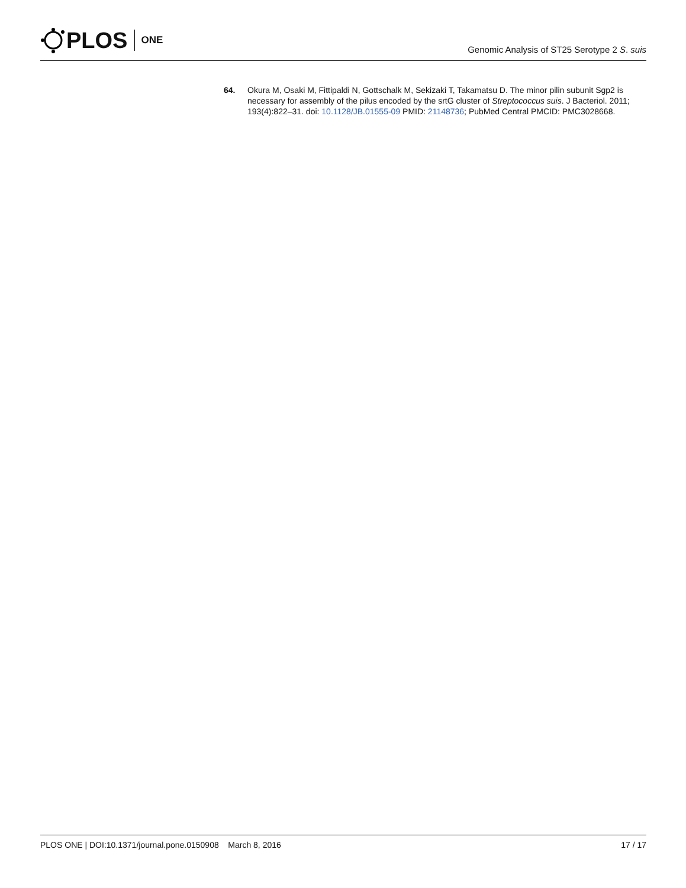PLOS ONE
Genomic Analysis of ST25 Serotype 2 S. suis
64. Okura M, Osaki M, Fittipaldi N, Gottschalk M, Sekizaki T, Takamatsu D. The minor pilin subunit Sgp2 is necessary for assembly of the pilus encoded by the srtG cluster of Streptococcus suis. J Bacteriol. 2011; 193(4):822–31. doi: 10.1128/JB.01555-09 PMID: 21148736; PubMed Central PMCID: PMC3028668.
PLOS ONE | DOI:10.1371/journal.pone.0150908 March 8, 2016 17 / 17